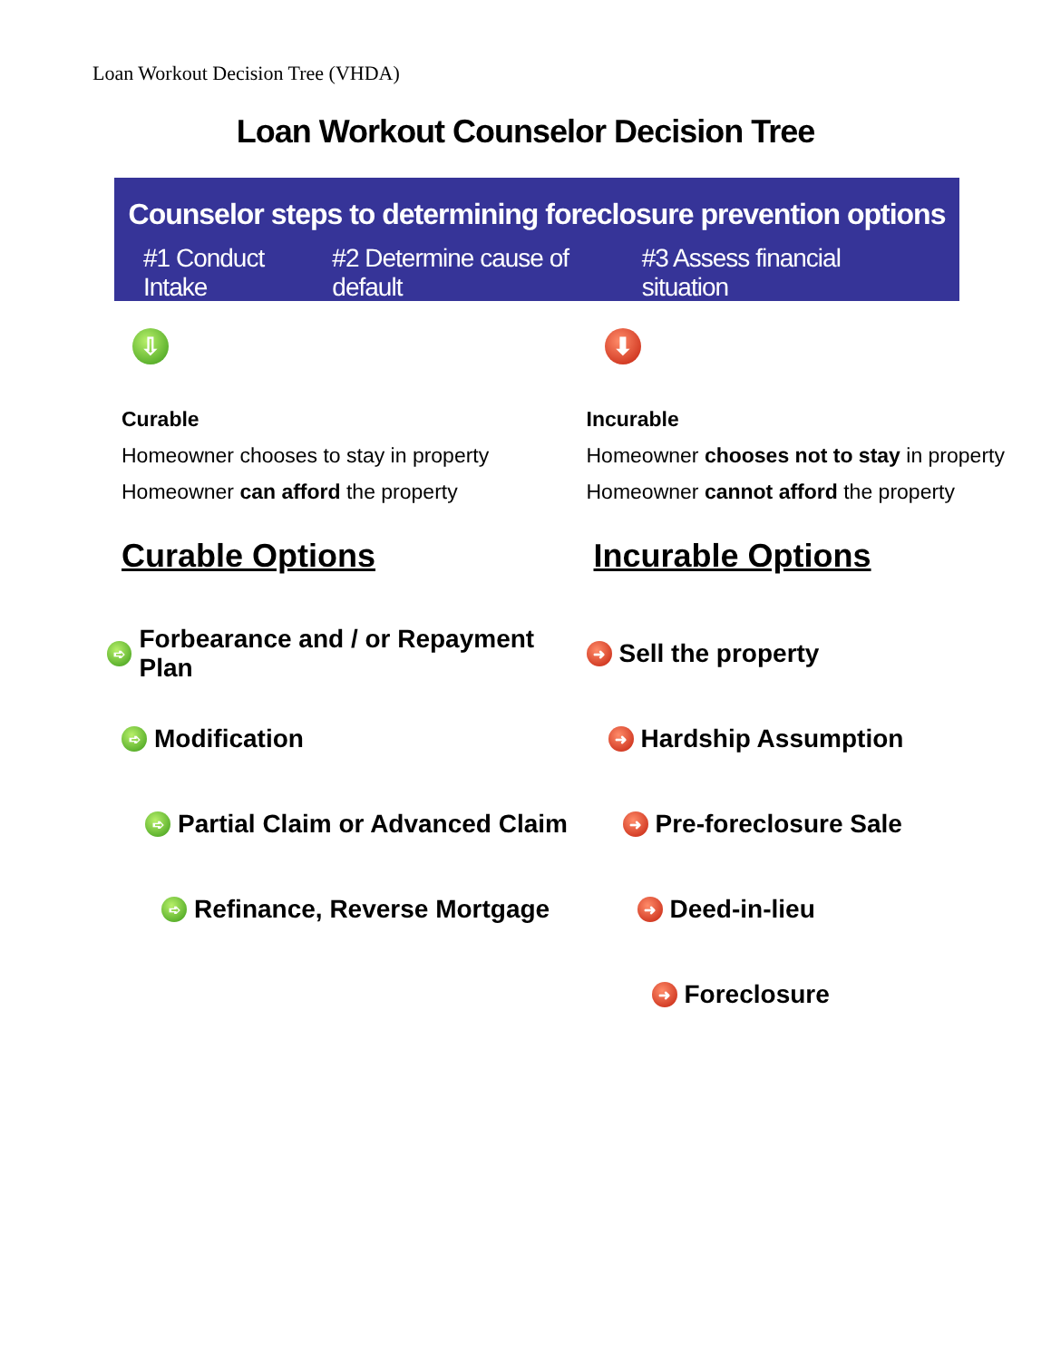Loan Workout Decision Tree (VHDA)
Loan Workout Counselor Decision Tree
Counselor steps to determining foreclosure prevention options
#1 Conduct Intake #2 Determine cause of default #3 Assess financial situation
⇩
Curable
Homeowner chooses to stay in property
Homeowner can afford the property
Curable Options
➪ Forbearance and / or Repayment Plan
➪ Modification
➪ Partial Claim or Advanced Claim
➪ Refinance, Reverse Mortgage
⬇
Incurable
Homeowner chooses not to stay in property
Homeowner cannot afford the property
Incurable Options
➜ Sell the property
➜ Hardship Assumption
➜ Pre-foreclosure Sale
➜ Deed-in-lieu
➜ Foreclosure